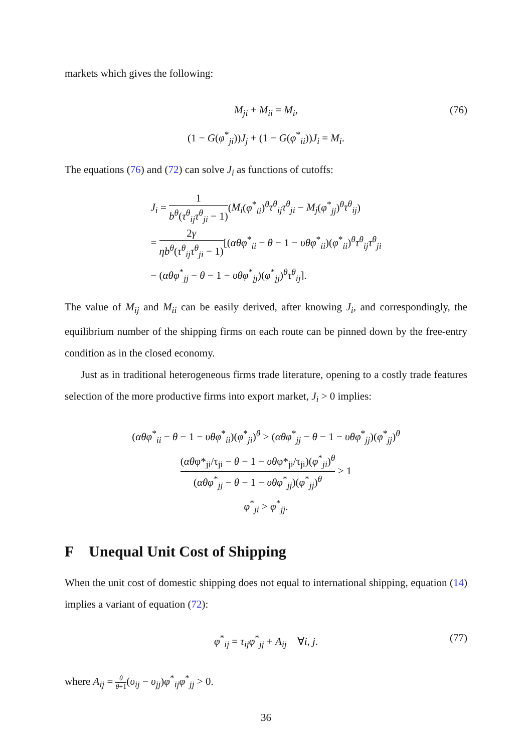markets which gives the following:
M<sub>ji</sub> + M<sub>ii</sub> = M<sub>i</sub>,
(1 − G(φ<sup>*</sup><sub>ji</sub>))J<sub>j</sub> + (1 − G(φ<sup>*</sup><sub>ii</sub>))J<sub>i</sub> = M<sub>i</sub>.
(76)
The equations (76) and (72) can solve J<sub>i</sub> as functions of cutoffs:
J<sub>i</sub> = 1 b<sup>θ</sup>(τ<sup>θ</sup><sub>ij</sub>τ<sup>θ</sup><sub>ji</sub> − 1)(M<sub>i</sub>(φ<sup>*</sup><sub>ii</sub>)<sup>θ</sup>τ<sup>θ</sup><sub>ij</sub>τ<sup>θ</sup><sub>ji</sub> − M<sub>j</sub>(φ<sup>*</sup><sub>jj</sub>)<sup>θ</sup>τ<sup>θ</sup><sub>ij</sub>)
= 2γ ηb<sup>θ</sup>(τ<sup>θ</sup><sub>ij</sub>τ<sup>θ</sup><sub>ji</sub> − 1)[(αθφ<sup>*</sup><sub>ii</sub> − θ − 1 − υθφ<sup>*</sup><sub>ii</sub>)(φ<sup>*</sup><sub>ii</sub>)<sup>θ</sup>τ<sup>θ</sup><sub>ij</sub>τ<sup>θ</sup><sub>ji</sub>
− (αθφ<sup>*</sup><sub>jj</sub> − θ − 1 − υθφ<sup>*</sup><sub>jj</sub>)(φ<sup>*</sup><sub>jj</sub>)<sup>θ</sup>τ<sup>θ</sup><sub>ij</sub>].
The value of M<sub>ij</sub> and M<sub>ii</sub> can be easily derived, after knowing J<sub>i</sub>, and correspondingly, the equilibrium number of the shipping firms on each route can be pinned down by the free-entry condition as in the closed economy.
Just as in traditional heterogeneous firms trade literature, opening to a costly trade features selection of the more productive firms into export market, J<sub>i</sub> > 0 implies:
(αθφ<sup>*</sup><sub>ii</sub> − θ − 1 − υθφ<sup>*</sup><sub>ii</sub>)(φ<sup>*</sup><sub>ji</sub>)<sup>θ</sup> > (αθφ<sup>*</sup><sub>jj</sub> − θ − 1 − υθφ<sup>*</sup><sub>jj</sub>)(φ<sup>*</sup><sub>jj</sub>)<sup>θ</sup>
(αθφ*<sub>ji</sub>/τ<sub>ji</sub> − θ − 1 − υθφ*<sub>ji</sub>/τ<sub>ji</sub>)(φ<sup>*</sup><sub>ji</sub>)<sup>θ</sup> (αθφ<sup>*</sup><sub>jj</sub> − θ − 1 − υθφ<sup>*</sup><sub>jj</sub>)(φ<sup>*</sup><sub>jj</sub>)<sup>θ</sup> > 1
φ<sup>*</sup><sub>ji</sub> > φ<sup>*</sup><sub>jj</sub>.
F Unequal Unit Cost of Shipping
When the unit cost of domestic shipping does not equal to international shipping, equation (14) implies a variant of equation (72):
φ<sup>*</sup><sub>ij</sub> = τ<sub>ij</sub>φ<sup>*</sup><sub>jj</sub> + A<sub>ij</sub> ∀i, j.
(77)
where A<sub>ij</sub> = θ θ+1(υ<sub>ij</sub> − υ<sub>jj</sub>)φ<sup>*</sup><sub>ij</sub>φ<sup>*</sup><sub>jj</sub> > 0.
36